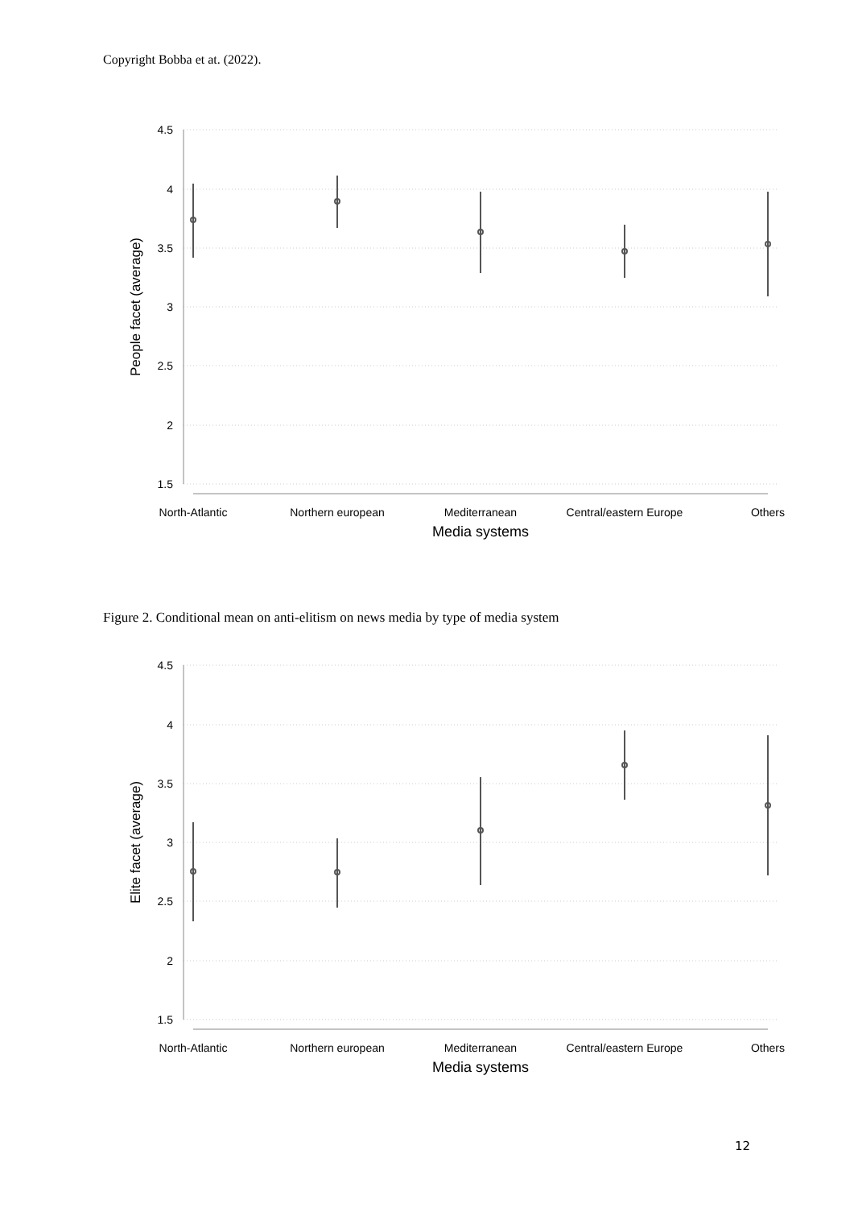Copyright Bobba et at. (2022).
4.5
4
3.5
3
2.5
2
1.5
North-Atlantic
Northern european
Mediterranean
Central/eastern Europe
Others
Media systems
People facet (average)
Figure 2. Conditional mean on anti-elitism on news media by type of media system
4.5
4
3.5
3
2.5
2
1.5
North-Atlantic
Northern european
Mediterranean
Central/eastern Europe
Others
Media systems
Elite facet (average)
12